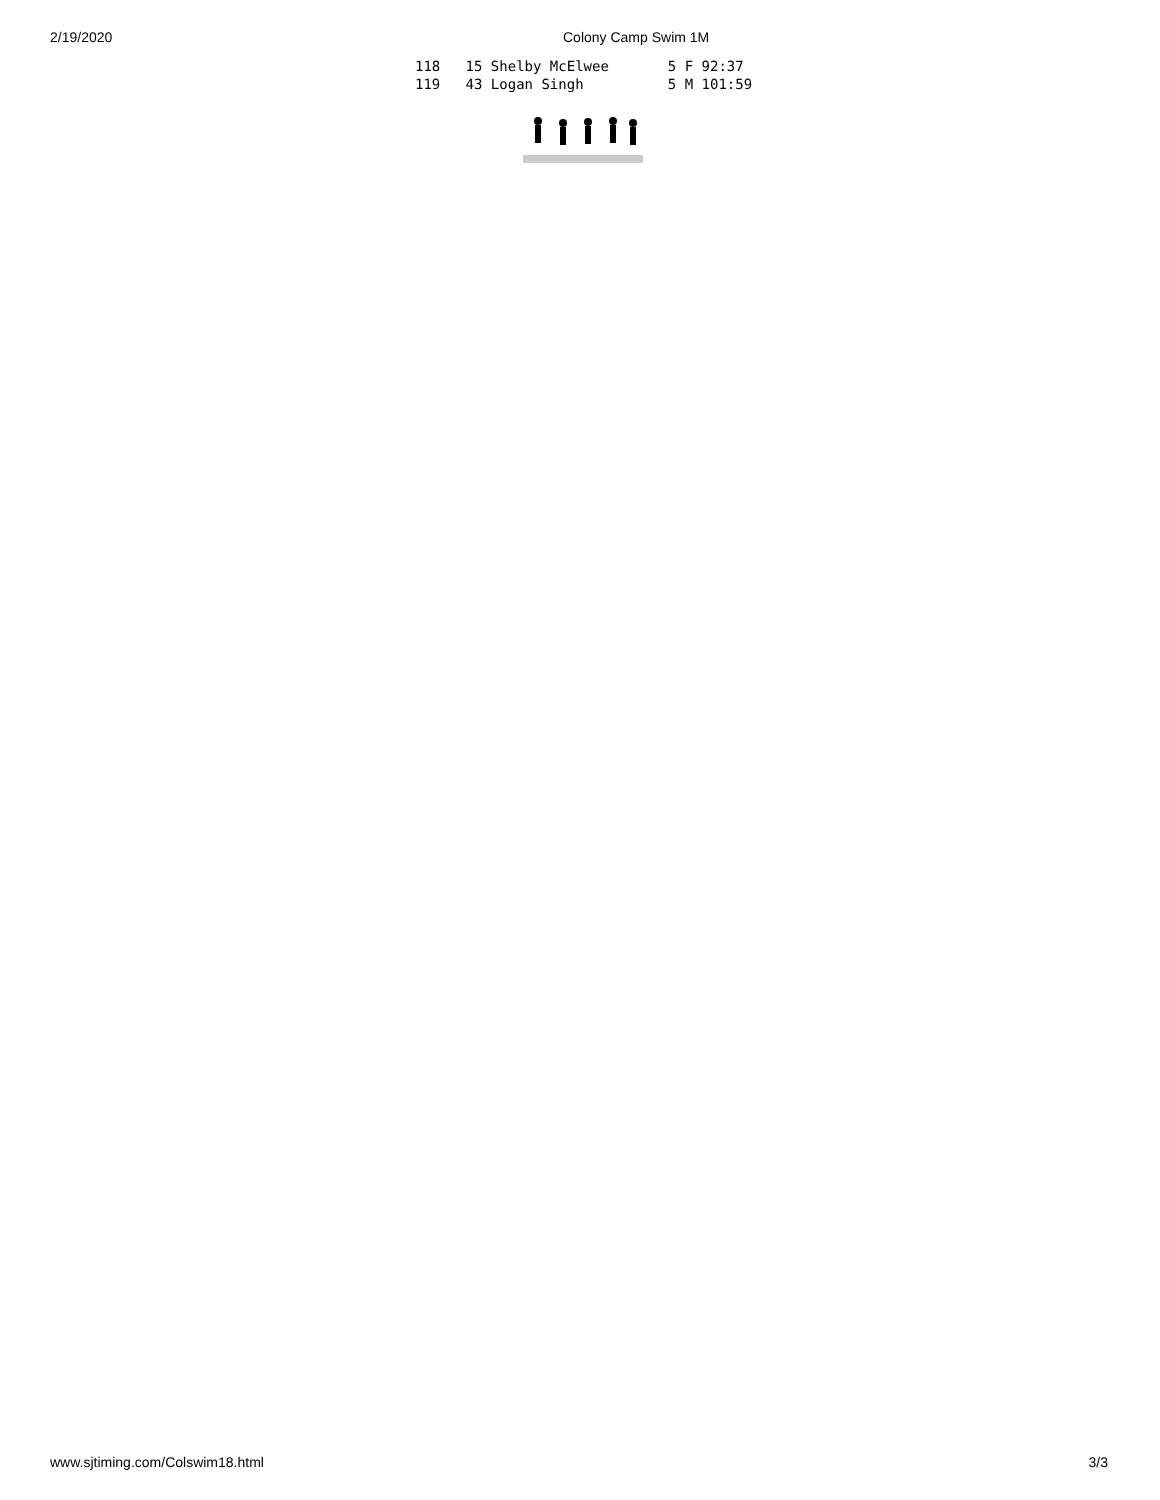2/19/2020 Colony Camp Swim 1M
118   15 Shelby McElwee       5 F 92:37
119   43 Logan Singh          5 M 101:59
www.sjtiming.com/Colswim18.html 3/3